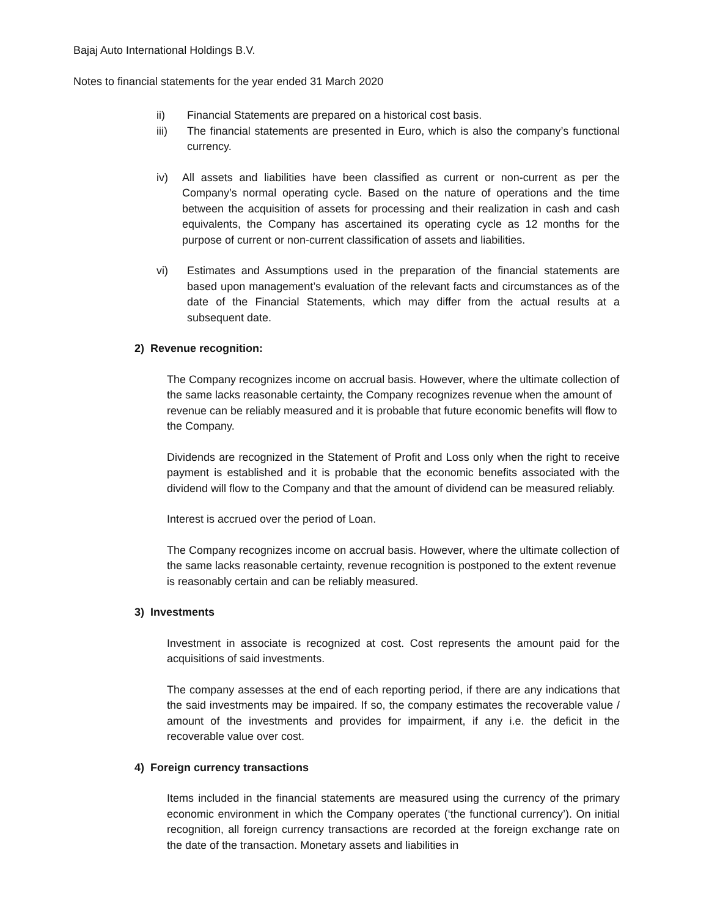Bajaj Auto International Holdings B.V.
Notes to financial statements for the year ended 31 March 2020
ii) Financial Statements are prepared on a historical cost basis.
iii) The financial statements are presented in Euro, which is also the company’s functional currency.
iv) All assets and liabilities have been classified as current or non-current as per the Company’s normal operating cycle. Based on the nature of operations and the time between the acquisition of assets for processing and their realization in cash and cash equivalents, the Company has ascertained its operating cycle as 12 months for the purpose of current or non-current classification of assets and liabilities.
vi) Estimates and Assumptions used in the preparation of the financial statements are based upon management’s evaluation of the relevant facts and circumstances as of the date of the Financial Statements, which may differ from the actual results at a subsequent date.
2) Revenue recognition:
The Company recognizes income on accrual basis. However, where the ultimate collection of the same lacks reasonable certainty, the Company recognizes revenue when the amount of revenue can be reliably measured and it is probable that future economic benefits will flow to the Company.
Dividends are recognized in the Statement of Profit and Loss only when the right to receive payment is established and it is probable that the economic benefits associated with the dividend will flow to the Company and that the amount of dividend can be measured reliably.
Interest is accrued over the period of Loan.
The Company recognizes income on accrual basis. However, where the ultimate collection of the same lacks reasonable certainty, revenue recognition is postponed to the extent revenue is reasonably certain and can be reliably measured.
3) Investments
Investment in associate is recognized at cost. Cost represents the amount paid for the acquisitions of said investments.
The company assesses at the end of each reporting period, if there are any indications that the said investments may be impaired. If so, the company estimates the recoverable value / amount of the investments and provides for impairment, if any i.e. the deficit in the recoverable value over cost.
4) Foreign currency transactions
Items included in the financial statements are measured using the currency of the primary economic environment in which the Company operates (‘the functional currency’). On initial recognition, all foreign currency transactions are recorded at the foreign exchange rate on the date of the transaction. Monetary assets and liabilities in